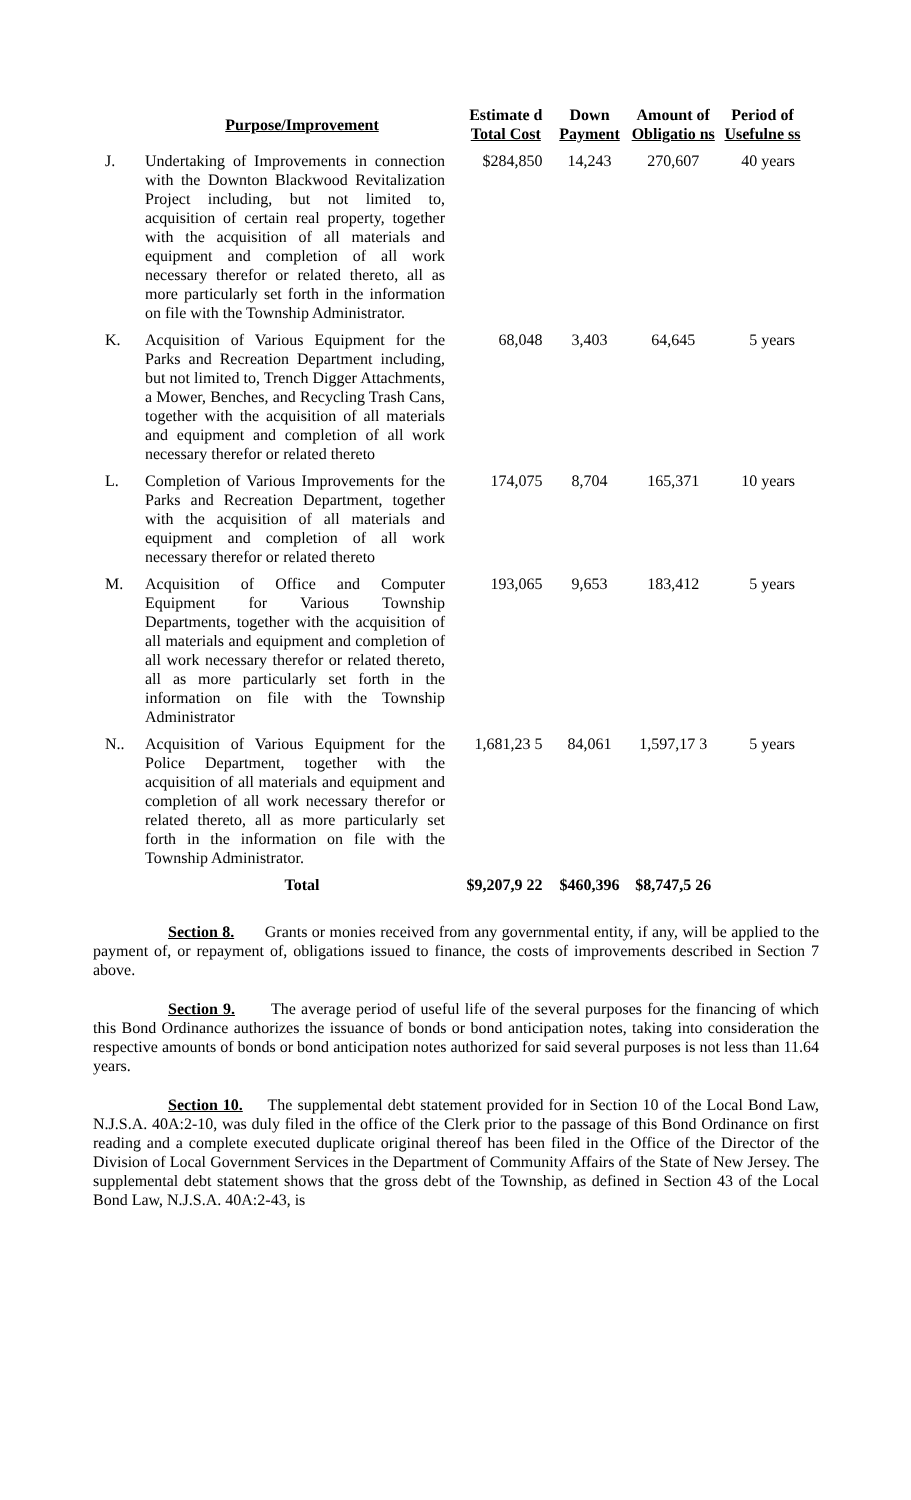| | Purpose/Improvement | Estimate d Total Cost | Down Payment | Amount of Obligatio ns | Period of Usefulne ss |
| --- | --- | --- | --- | --- | --- |
| J. | Undertaking of Improvements in connection with the Downton Blackwood Revitalization Project including, but not limited to, acquisition of certain real property, together with the acquisition of all materials and equipment and completion of all work necessary therefor or related thereto, all as more particularly set forth in the information on file with the Township Administrator. | $284,850 | 14,243 | 270,607 | 40 years |
| K. | Acquisition of Various Equipment for the Parks and Recreation Department including, but not limited to, Trench Digger Attachments, a Mower, Benches, and Recycling Trash Cans, together with the acquisition of all materials and equipment and completion of all work necessary therefor or related thereto | 68,048 | 3,403 | 64,645 | 5 years |
| L. | Completion of Various Improvements for the Parks and Recreation Department, together with the acquisition of all materials and equipment and completion of all work necessary therefor or related thereto | 174,075 | 8,704 | 165,371 | 10 years |
| M. | Acquisition of Office and Computer Equipment for Various Township Departments, together with the acquisition of all materials and equipment and completion of all work necessary therefor or related thereto, all as more particularly set forth in the information on file with the Township Administrator | 193,065 | 9,653 | 183,412 | 5 years |
| N.. | Acquisition of Various Equipment for the Police Department, together with the acquisition of all materials and equipment and completion of all work necessary therefor or related thereto, all as more particularly set forth in the information on file with the Township Administrator. | 1,681,23 5 | 84,061 | 1,597,17 3 | 5 years |
| | Total | $9,207,9 22 | $460,396 | $8,747,5 26 | |
Section 8. Grants or monies received from any governmental entity, if any, will be applied to the payment of, or repayment of, obligations issued to finance, the costs of improvements described in Section 7 above.
Section 9. The average period of useful life of the several purposes for the financing of which this Bond Ordinance authorizes the issuance of bonds or bond anticipation notes, taking into consideration the respective amounts of bonds or bond anticipation notes authorized for said several purposes is not less than 11.64 years.
Section 10. The supplemental debt statement provided for in Section 10 of the Local Bond Law, N.J.S.A. 40A:2-10, was duly filed in the office of the Clerk prior to the passage of this Bond Ordinance on first reading and a complete executed duplicate original thereof has been filed in the Office of the Director of the Division of Local Government Services in the Department of Community Affairs of the State of New Jersey. The supplemental debt statement shows that the gross debt of the Township, as defined in Section 43 of the Local Bond Law, N.J.S.A. 40A:2-43, is